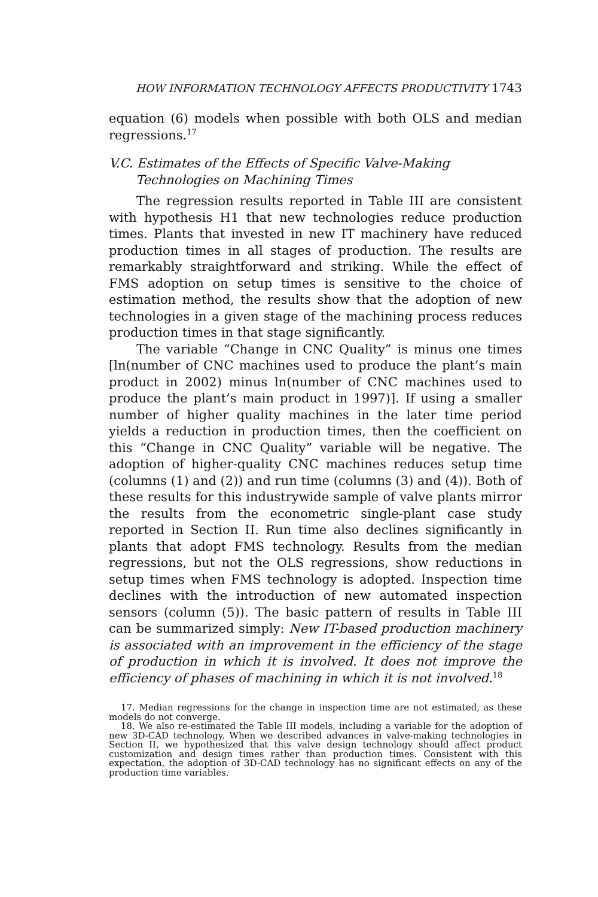HOW INFORMATION TECHNOLOGY AFFECTS PRODUCTIVITY 1743
equation (6) models when possible with both OLS and median regressions.<sup>17</sup>
V.C. Estimates of the Effects of Specific Valve-Making
Technologies on Machining Times
The regression results reported in Table III are consistent with hypothesis H1 that new technologies reduce production times. Plants that invested in new IT machinery have reduced production times in all stages of production. The results are remarkably straightforward and striking. While the effect of FMS adoption on setup times is sensitive to the choice of estimation method, the results show that the adoption of new technologies in a given stage of the machining process reduces production times in that stage significantly.
The variable “Change in CNC Quality” is minus one times [ln(number of CNC machines used to produce the plant’s main product in 2002) minus ln(number of CNC machines used to produce the plant’s main product in 1997)]. If using a smaller number of higher quality machines in the later time period yields a reduction in production times, then the coefficient on this “Change in CNC Quality” variable will be negative. The adoption of higher-quality CNC machines reduces setup time (columns (1) and (2)) and run time (columns (3) and (4)). Both of these results for this industrywide sample of valve plants mirror the results from the econometric single-plant case study reported in Section II. Run time also declines significantly in plants that adopt FMS technology. Results from the median regressions, but not the OLS regressions, show reductions in setup times when FMS technology is adopted. Inspection time declines with the introduction of new automated inspection sensors (column (5)). The basic pattern of results in Table III can be summarized simply: New IT-based production machinery is associated with an improvement in the efficiency of the stage of production in which it is involved. It does not improve the efficiency of phases of machining in which it is not involved.<sup>18</sup>
17. Median regressions for the change in inspection time are not estimated, as these models do not converge.
18. We also re-estimated the Table III models, including a variable for the adoption of new 3D-CAD technology. When we described advances in valve-making technologies in Section II, we hypothesized that this valve design technology should affect product customization and design times rather than production times. Consistent with this expectation, the adoption of 3D-CAD technology has no significant effects on any of the production time variables.